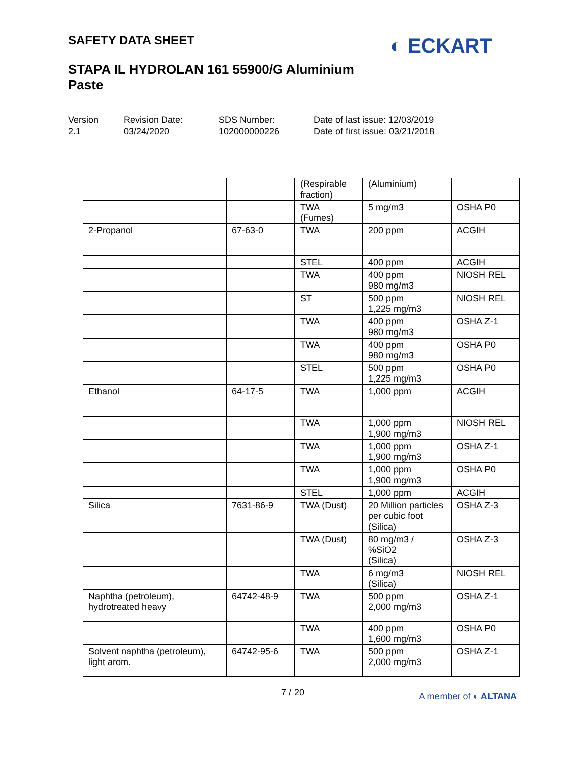SAFETY DATA SHEET
STAPA IL HYDROLAN 161 55900/G Aluminium Paste
◐ ECKART
Version
2.1
Revision Date:
03/24/2020
SDS Number:
102000000226
Date of last issue: 12/03/2019
Date of first issue: 03/21/2018
| | | (Respirable fraction) | (Aluminium) | |
| | | TWA (Fumes) | 5 mg/m3 | OSHA P0 |
| 2-Propanol | 67-63-0 | TWA | 200 ppm | ACGIH |
| | | STEL | 400 ppm | ACGIH |
| | | TWA | 400 ppm 980 mg/m3 | NIOSH REL |
| | | ST | 500 ppm 1,225 mg/m3 | NIOSH REL |
| | | TWA | 400 ppm 980 mg/m3 | OSHA Z-1 |
| | | TWA | 400 ppm 980 mg/m3 | OSHA P0 |
| | | STEL | 500 ppm 1,225 mg/m3 | OSHA P0 |
| Ethanol | 64-17-5 | TWA | 1,000 ppm | ACGIH |
| | | TWA | 1,000 ppm 1,900 mg/m3 | NIOSH REL |
| | | TWA | 1,000 ppm 1,900 mg/m3 | OSHA Z-1 |
| | | TWA | 1,000 ppm 1,900 mg/m3 | OSHA P0 |
| | | STEL | 1,000 ppm | ACGIH |
| Silica | 7631-86-9 | TWA (Dust) | 20 Million particles per cubic foot (Silica) | OSHA Z-3 |
| | | TWA (Dust) | 80 mg/m3 / %SiO2 (Silica) | OSHA Z-3 |
| | | TWA | 6 mg/m3 (Silica) | NIOSH REL |
| Naphtha (petroleum), hydrotreated heavy | 64742-48-9 | TWA | 500 ppm 2,000 mg/m3 | OSHA Z-1 |
| | | TWA | 400 ppm 1,600 mg/m3 | OSHA P0 |
| Solvent naphtha (petroleum), light arom. | 64742-95-6 | TWA | 500 ppm 2,000 mg/m3 | OSHA Z-1 |
7 / 20
A member of ◐ ALTANA